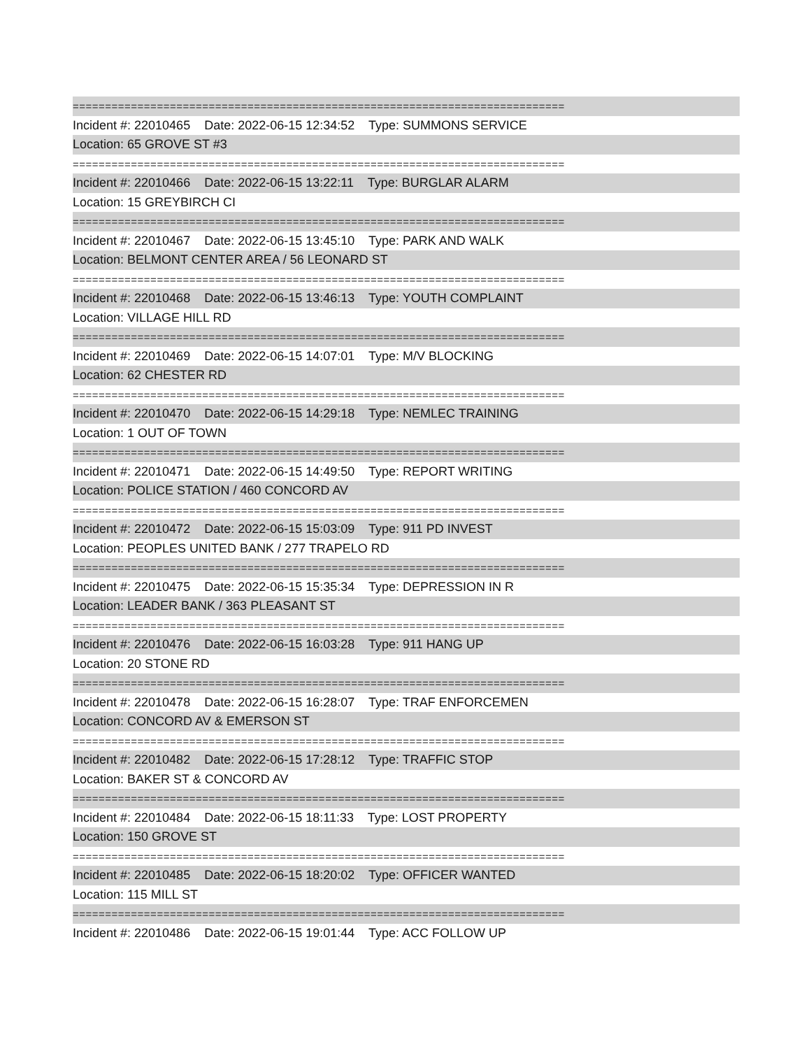============================================================================
Incident #: 22010465 Date: 2022-06-15 12:34:52 Type: SUMMONS SERVICE
Location: 65 GROVE ST #3
============================================================================
Incident #: 22010466 Date: 2022-06-15 13:22:11 Type: BURGLAR ALARM
Location: 15 GREYBIRCH CI
============================================================================
Incident #: 22010467 Date: 2022-06-15 13:45:10 Type: PARK AND WALK
Location: BELMONT CENTER AREA / 56 LEONARD ST
============================================================================
Incident #: 22010468 Date: 2022-06-15 13:46:13 Type: YOUTH COMPLAINT
Location: VILLAGE HILL RD
============================================================================
Incident #: 22010469 Date: 2022-06-15 14:07:01 Type: M/V BLOCKING
Location: 62 CHESTER RD
============================================================================
Incident #: 22010470 Date: 2022-06-15 14:29:18 Type: NEMLEC TRAINING
Location: 1 OUT OF TOWN
============================================================================
Incident #: 22010471 Date: 2022-06-15 14:49:50 Type: REPORT WRITING
Location: POLICE STATION / 460 CONCORD AV
============================================================================
Incident #: 22010472 Date: 2022-06-15 15:03:09 Type: 911 PD INVEST
Location: PEOPLES UNITED BANK / 277 TRAPELO RD
============================================================================
Incident #: 22010475 Date: 2022-06-15 15:35:34 Type: DEPRESSION IN R
Location: LEADER BANK / 363 PLEASANT ST
============================================================================
Incident #: 22010476 Date: 2022-06-15 16:03:28 Type: 911 HANG UP
Location: 20 STONE RD
============================================================================
Incident #: 22010478 Date: 2022-06-15 16:28:07 Type: TRAF ENFORCEMEN
Location: CONCORD AV & EMERSON ST
============================================================================
Incident #: 22010482 Date: 2022-06-15 17:28:12 Type: TRAFFIC STOP
Location: BAKER ST & CONCORD AV
============================================================================
Incident #: 22010484 Date: 2022-06-15 18:11:33 Type: LOST PROPERTY
Location: 150 GROVE ST
============================================================================
Incident #: 22010485 Date: 2022-06-15 18:20:02 Type: OFFICER WANTED
Location: 115 MILL ST
============================================================================
Incident #: 22010486 Date: 2022-06-15 19:01:44 Type: ACC FOLLOW UP